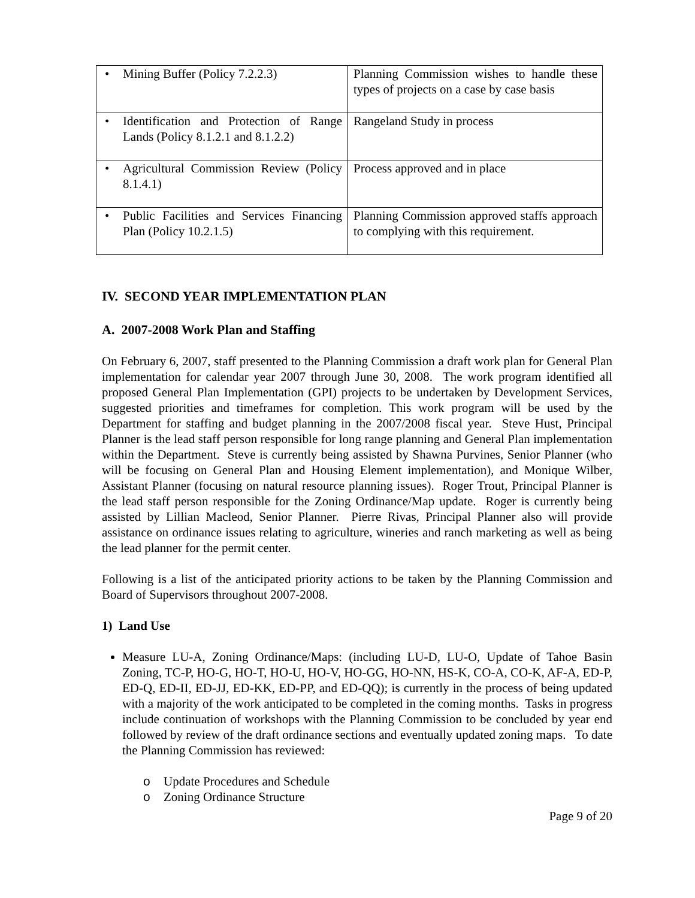| • Mining Buffer (Policy 7.2.2.3) | Planning Commission wishes to handle these types of projects on a case by case basis |
| • Identification and Protection of Range Lands (Policy 8.1.2.1 and 8.1.2.2) | Rangeland Study in process |
| • Agricultural Commission Review (Policy 8.1.4.1) | Process approved and in place |
| • Public Facilities and Services Financing Plan (Policy 10.2.1.5) | Planning Commission approved staffs approach to complying with this requirement. |
IV. SECOND YEAR IMPLEMENTATION PLAN
A. 2007-2008 Work Plan and Staffing
On February 6, 2007, staff presented to the Planning Commission a draft work plan for General Plan implementation for calendar year 2007 through June 30, 2008. The work program identified all proposed General Plan Implementation (GPI) projects to be undertaken by Development Services, suggested priorities and timeframes for completion. This work program will be used by the Department for staffing and budget planning in the 2007/2008 fiscal year. Steve Hust, Principal Planner is the lead staff person responsible for long range planning and General Plan implementation within the Department. Steve is currently being assisted by Shawna Purvines, Senior Planner (who will be focusing on General Plan and Housing Element implementation), and Monique Wilber, Assistant Planner (focusing on natural resource planning issues). Roger Trout, Principal Planner is the lead staff person responsible for the Zoning Ordinance/Map update. Roger is currently being assisted by Lillian Macleod, Senior Planner. Pierre Rivas, Principal Planner also will provide assistance on ordinance issues relating to agriculture, wineries and ranch marketing as well as being the lead planner for the permit center.
Following is a list of the anticipated priority actions to be taken by the Planning Commission and Board of Supervisors throughout 2007-2008.
1) Land Use
Measure LU-A, Zoning Ordinance/Maps: (including LU-D, LU-O, Update of Tahoe Basin Zoning, TC-P, HO-G, HO-T, HO-U, HO-V, HO-GG, HO-NN, HS-K, CO-A, CO-K, AF-A, ED-P, ED-Q, ED-II, ED-JJ, ED-KK, ED-PP, and ED-QQ); is currently in the process of being updated with a majority of the work anticipated to be completed in the coming months. Tasks in progress include continuation of workshops with the Planning Commission to be concluded by year end followed by review of the draft ordinance sections and eventually updated zoning maps. To date the Planning Commission has reviewed:
o Update Procedures and Schedule
o Zoning Ordinance Structure
Page 9 of 20